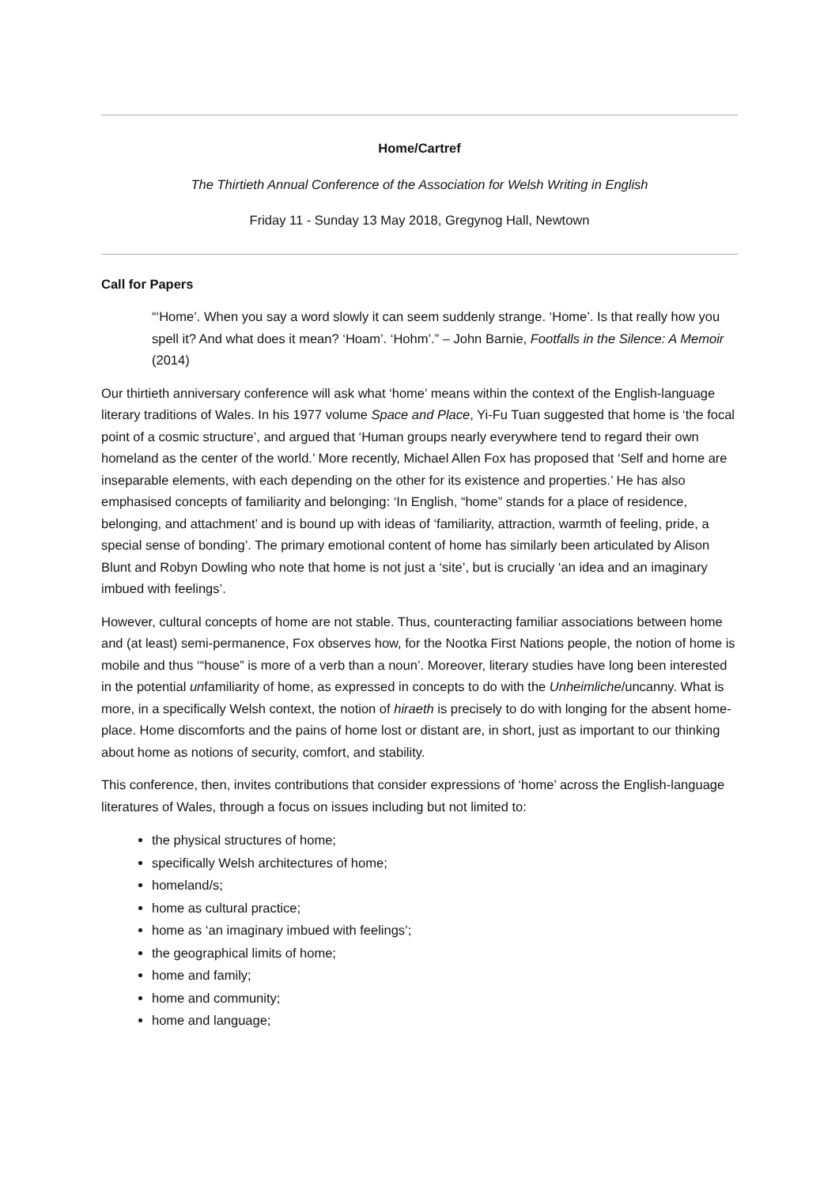Home/Cartref
The Thirtieth Annual Conference of the Association for Welsh Writing in English
Friday 11 - Sunday 13 May 2018, Gregynog Hall, Newtown
Call for Papers
“‘Home’. When you say a word slowly it can seem suddenly strange. ‘Home’. Is that really how you spell it? And what does it mean? ‘Hoam’. ‘Hohm’.” – John Barnie, Footfalls in the Silence: A Memoir (2014)
Our thirtieth anniversary conference will ask what ‘home’ means within the context of the English-language literary traditions of Wales. In his 1977 volume Space and Place, Yi-Fu Tuan suggested that home is ‘the focal point of a cosmic structure’, and argued that ‘Human groups nearly everywhere tend to regard their own homeland as the center of the world.’ More recently, Michael Allen Fox has proposed that ‘Self and home are inseparable elements, with each depending on the other for its existence and properties.’ He has also emphasised concepts of familiarity and belonging: ‘In English, “home” stands for a place of residence, belonging, and attachment’ and is bound up with ideas of ‘familiarity, attraction, warmth of feeling, pride, a special sense of bonding’. The primary emotional content of home has similarly been articulated by Alison Blunt and Robyn Dowling who note that home is not just a ‘site’, but is crucially ‘an idea and an imaginary imbued with feelings’.
However, cultural concepts of home are not stable. Thus, counteracting familiar associations between home and (at least) semi-permanence, Fox observes how, for the Nootka First Nations people, the notion of home is mobile and thus ‘“house” is more of a verb than a noun’. Moreover, literary studies have long been interested in the potential unfamiliarity of home, as expressed in concepts to do with the Unheimliche/uncanny. What is more, in a specifically Welsh context, the notion of hiraeth is precisely to do with longing for the absent home-place. Home discomforts and the pains of home lost or distant are, in short, just as important to our thinking about home as notions of security, comfort, and stability.
This conference, then, invites contributions that consider expressions of ‘home’ across the English-language literatures of Wales, through a focus on issues including but not limited to:
the physical structures of home;
specifically Welsh architectures of home;
homeland/s;
home as cultural practice;
home as ‘an imaginary imbued with feelings’;
the geographical limits of home;
home and family;
home and community;
home and language;